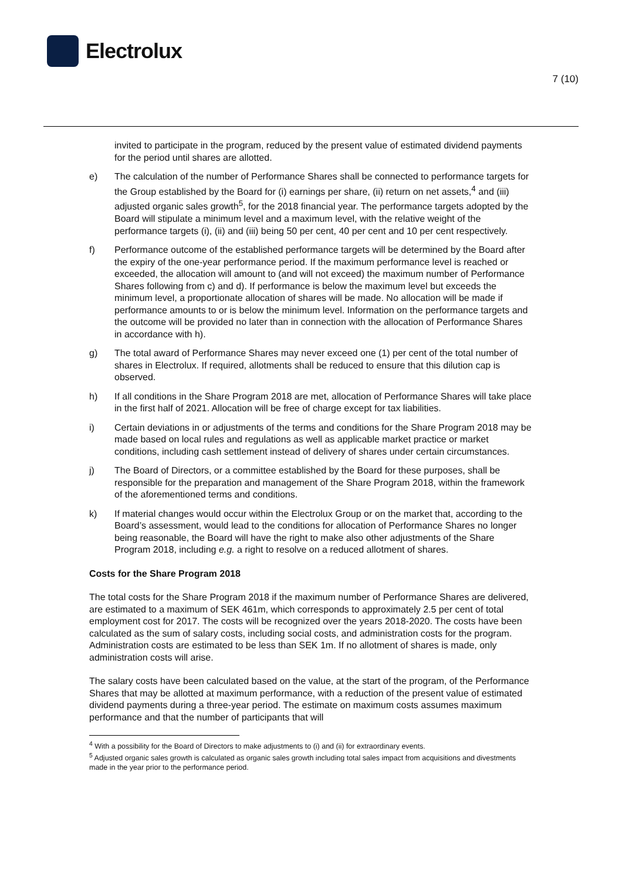Electrolux
7 (10)
invited to participate in the program, reduced by the present value of estimated dividend payments for the period until shares are allotted.
e) The calculation of the number of Performance Shares shall be connected to performance targets for the Group established by the Board for (i) earnings per share, (ii) return on net assets,<sup>4</sup> and (iii) adjusted organic sales growth<sup>5</sup>, for the 2018 financial year. The performance targets adopted by the Board will stipulate a minimum level and a maximum level, with the relative weight of the performance targets (i), (ii) and (iii) being 50 per cent, 40 per cent and 10 per cent respectively.
f) Performance outcome of the established performance targets will be determined by the Board after the expiry of the one-year performance period. If the maximum performance level is reached or exceeded, the allocation will amount to (and will not exceed) the maximum number of Performance Shares following from c) and d). If performance is below the maximum level but exceeds the minimum level, a proportionate allocation of shares will be made. No allocation will be made if performance amounts to or is below the minimum level. Information on the performance targets and the outcome will be provided no later than in connection with the allocation of Performance Shares in accordance with h).
g) The total award of Performance Shares may never exceed one (1) per cent of the total number of shares in Electrolux. If required, allotments shall be reduced to ensure that this dilution cap is observed.
h) If all conditions in the Share Program 2018 are met, allocation of Performance Shares will take place in the first half of 2021. Allocation will be free of charge except for tax liabilities.
i) Certain deviations in or adjustments of the terms and conditions for the Share Program 2018 may be made based on local rules and regulations as well as applicable market practice or market conditions, including cash settlement instead of delivery of shares under certain circumstances.
j) The Board of Directors, or a committee established by the Board for these purposes, shall be responsible for the preparation and management of the Share Program 2018, within the framework of the aforementioned terms and conditions.
k) If material changes would occur within the Electrolux Group or on the market that, according to the Board’s assessment, would lead to the conditions for allocation of Performance Shares no longer being reasonable, the Board will have the right to make also other adjustments of the Share Program 2018, including e.g. a right to resolve on a reduced allotment of shares.
Costs for the Share Program 2018
The total costs for the Share Program 2018 if the maximum number of Performance Shares are delivered, are estimated to a maximum of SEK 461m, which corresponds to approximately 2.5 per cent of total employment cost for 2017. The costs will be recognized over the years 2018-2020. The costs have been calculated as the sum of salary costs, including social costs, and administration costs for the program. Administration costs are estimated to be less than SEK 1m. If no allotment of shares is made, only administration costs will arise.
The salary costs have been calculated based on the value, at the start of the program, of the Performance Shares that may be allotted at maximum performance, with a reduction of the present value of estimated dividend payments during a three-year period. The estimate on maximum costs assumes maximum performance and that the number of participants that will
<sup>4</sup> With a possibility for the Board of Directors to make adjustments to (i) and (ii) for extraordinary events.
<sup>5</sup> Adjusted organic sales growth is calculated as organic sales growth including total sales impact from acquisitions and divestments made in the year prior to the performance period.